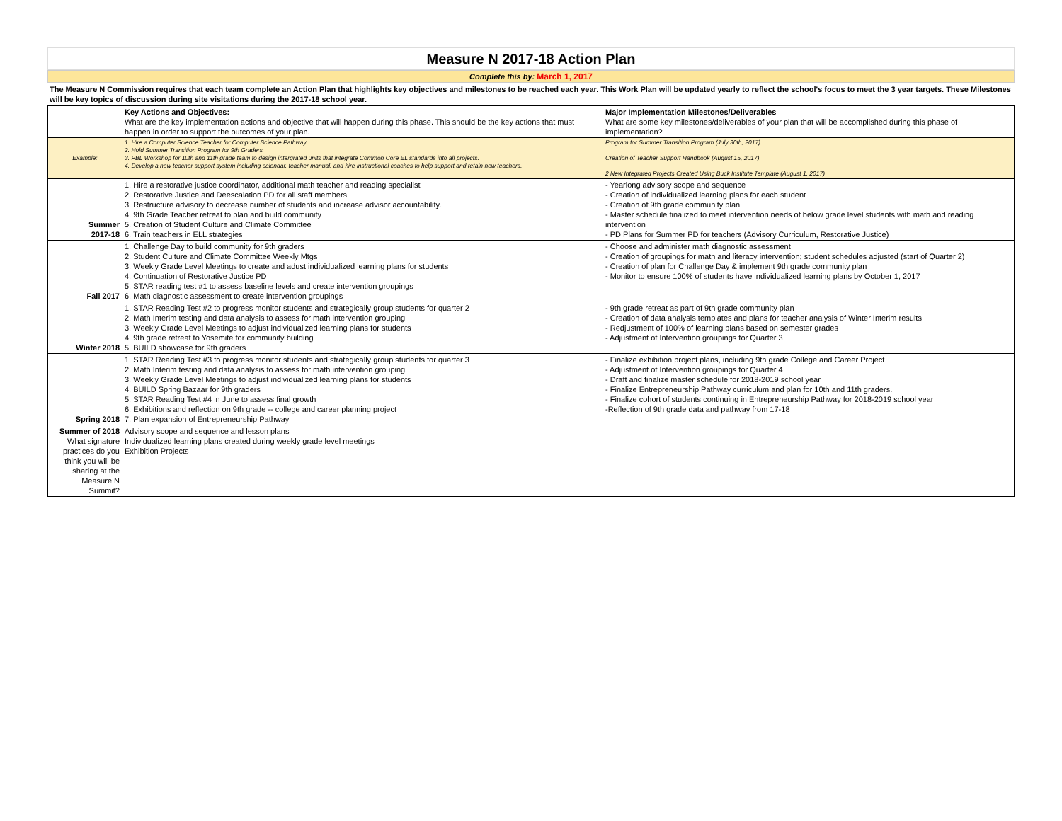Measure N 2017-18 Action Plan
Complete this by: March 1, 2017
The Measure N Commission requires that each team complete an Action Plan that highlights key objectives and milestones to be reached each year. This Work Plan will be updated yearly to reflect the school's focus to meet the 3 year targets. These Milestones will be key topics of discussion during site visitations during the 2017-18 school year.
| | Key Actions and Objectives: What are the key implementation actions and objective that will happen during this phase. This should be the key actions that must happen in order to support the outcomes of your plan. | Major Implementation Milestones/Deliverables What are some key milestones/deliverables of your plan that will be accomplished during this phase of implementation? |
| Example: | 1. Hire a Computer Science Teacher for Computer Science Pathway. 2. Hold Summer Transition Program for 9th Graders 3. PBL Workshop for 10th and 11th grade team to design intergrated units that integrate Common Core EL standards into all projects. 4. Develop a new teacher support system including calendar, teacher manual, and hire instructional coaches to help support and retain new teachers, | Program for Summer Transition Program (July 30th, 2017) Creation of Teacher Support Handbook (August 15, 2017) 2 New Integrated Projects Created Using Buck Institute Template (August 1, 2017) |
| Summer 2017-18 | 1. Hire a restorative justice coordinator, additional math teacher and reading specialist 2. Restorative Justice and Deescalation PD for all staff members 3. Restructure advisory to decrease number of students and increase advisor accountability. 4. 9th Grade Teacher retreat to plan and build community 5. Creation of Student Culture and Climate Committee 6. Train teachers in ELL strategies | - Yearlong advisory scope and sequence - Creation of individualized learning plans for each student - Creation of 9th grade community plan - Master schedule finalized to meet intervention needs of below grade level students with math and reading intervention - PD Plans for Summer PD for teachers (Advisory Curriculum, Restorative Justice) |
| Fall 2017 | 1. Challenge Day to build community for 9th graders 2. Student Culture and Climate Committee Weekly Mtgs 3. Weekly Grade Level Meetings to create and adust individualized learning plans for students 4. Continuation of Restorative Justice PD 5. STAR reading test #1 to assess baseline levels and create intervention groupings 6. Math diagnostic assessment to create intervention groupings | - Choose and administer math diagnostic assessment - Creation of groupings for math and literacy intervention; student schedules adjusted (start of Quarter 2) - Creation of plan for Challenge Day & implement 9th grade community plan - Monitor to ensure 100% of students have individualized learning plans by October 1, 2017 |
| Winter 2018 | 1. STAR Reading Test #2 to progress monitor students and strategically group students for quarter 2 2. Math Interim testing and data analysis to assess for math intervention grouping 3. Weekly Grade Level Meetings to adjust individualized learning plans for students 4. 9th grade retreat to Yosemite for community building 5. BUILD showcase for 9th graders | - 9th grade retreat as part of 9th grade community plan - Creation of data analysis templates and plans for teacher analysis of Winter Interim results - Redjustment of 100% of learning plans based on semester grades - Adjustment of Intervention groupings for Quarter 3 |
| Spring 2018 | 1. STAR Reading Test #3 to progress monitor students and strategically group students for quarter 3 2. Math Interim testing and data analysis to assess for math intervention grouping 3. Weekly Grade Level Meetings to adjust individualized learning plans for students 4. BUILD Spring Bazaar for 9th graders 5. STAR Reading Test #4 in June to assess final growth 6. Exhibitions and reflection on 9th grade -- college and career planning project 7. Plan expansion of Entrepreneurship Pathway | - Finalize exhibition project plans, including 9th grade College and Career Project - Adjustment of Intervention groupings for Quarter 4 - Draft and finalize master schedule for 2018-2019 school year - Finalize Entrepreneurship Pathway curriculum and plan for 10th and 11th graders. - Finalize cohort of students continuing in Entrepreneurship Pathway for 2018-2019 school year -Reflection of 9th grade data and pathway from 17-18 |
| Summer of 2018 What signature practices do you think you will be sharing at the Measure N Summit? | Advisory scope and sequence and lesson plans Individualized learning plans created during weekly grade level meetings Exhibition Projects | |